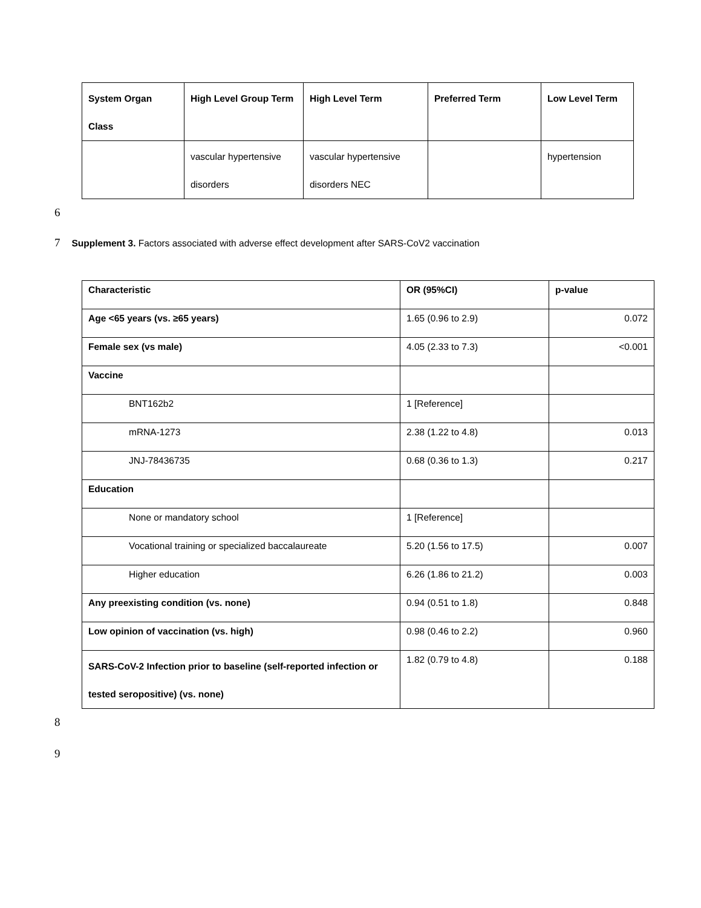| System Organ Class | High Level Group Term | High Level Term | Preferred Term | Low Level Term |
| --- | --- | --- | --- | --- |
| | vascular hypertensive disorders | vascular hypertensive disorders NEC | | hypertension |
6
7 Supplement 3. Factors associated with adverse effect development after SARS-CoV2 vaccination
| Characteristic | OR (95%CI) | p-value |
| --- | --- | --- |
| Age <65 years (vs. ≥65 years) | 1.65 (0.96 to 2.9) | 0.072 |
| Female sex (vs male) | 4.05 (2.33 to 7.3) | <0.001 |
| Vaccine | | |
| BNT162b2 | 1 [Reference] | |
| mRNA-1273 | 2.38 (1.22 to 4.8) | 0.013 |
| JNJ-78436735 | 0.68 (0.36 to 1.3) | 0.217 |
| Education | | |
| None or mandatory school | 1 [Reference] | |
| Vocational training or specialized baccalaureate | 5.20 (1.56 to 17.5) | 0.007 |
| Higher education | 6.26 (1.86 to 21.2) | 0.003 |
| Any preexisting condition (vs. none) | 0.94 (0.51 to 1.8) | 0.848 |
| Low opinion of vaccination (vs. high) | 0.98 (0.46 to 2.2) | 0.960 |
| SARS-CoV-2 Infection prior to baseline (self-reported infection or tested seropositive) (vs. none) | 1.82 (0.79 to 4.8) | 0.188 |
8
9